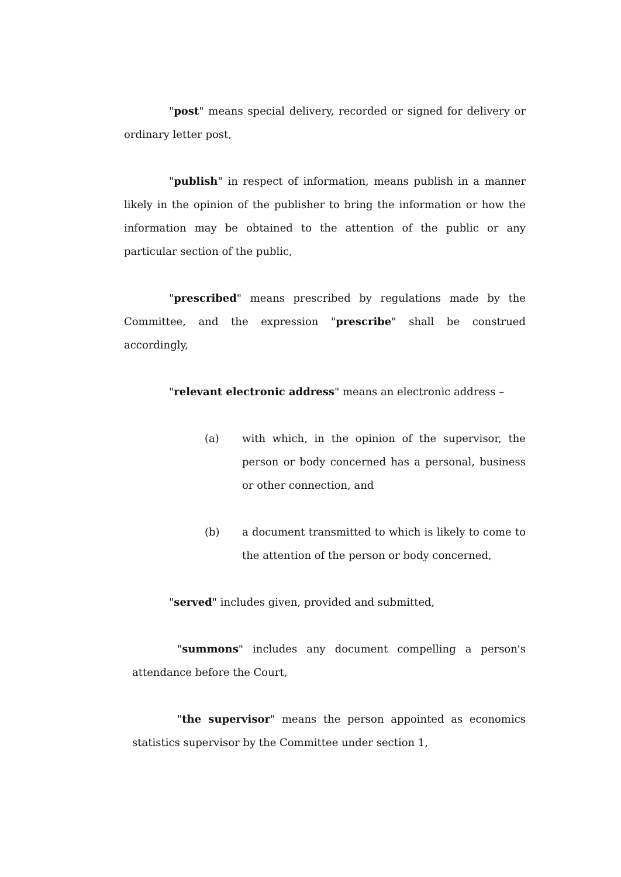"post" means special delivery, recorded or signed for delivery or ordinary letter post,
"publish" in respect of information, means publish in a manner likely in the opinion of the publisher to bring the information or how the information may be obtained to the attention of the public or any particular section of the public,
"prescribed" means prescribed by regulations made by the Committee, and the expression "prescribe" shall be construed accordingly,
"relevant electronic address" means an electronic address –
(a) with which, in the opinion of the supervisor, the person or body concerned has a personal, business or other connection, and
(b) a document transmitted to which is likely to come to the attention of the person or body concerned,
"served" includes given, provided and submitted,
"summons" includes any document compelling a person's attendance before the Court,
"the supervisor" means the person appointed as economics statistics supervisor by the Committee under section 1,